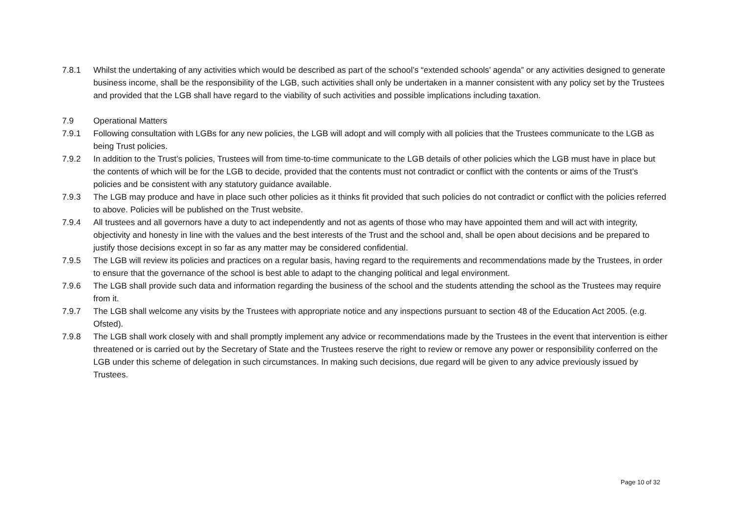7.8.1 Whilst the undertaking of any activities which would be described as part of the school’s “extended schools’ agenda” or any activities designed to generate business income, shall be the responsibility of the LGB, such activities shall only be undertaken in a manner consistent with any policy set by the Trustees and provided that the LGB shall have regard to the viability of such activities and possible implications including taxation.
7.9 Operational Matters
7.9.1 Following consultation with LGBs for any new policies, the LGB will adopt and will comply with all policies that the Trustees communicate to the LGB as being Trust policies.
7.9.2 In addition to the Trust’s policies, Trustees will from time-to-time communicate to the LGB details of other policies which the LGB must have in place but the contents of which will be for the LGB to decide, provided that the contents must not contradict or conflict with the contents or aims of the Trust’s policies and be consistent with any statutory guidance available.
7.9.3 The LGB may produce and have in place such other policies as it thinks fit provided that such policies do not contradict or conflict with the policies referred to above. Policies will be published on the Trust website.
7.9.4 All trustees and all governors have a duty to act independently and not as agents of those who may have appointed them and will act with integrity, objectivity and honesty in line with the values and the best interests of the Trust and the school and, shall be open about decisions and be prepared to justify those decisions except in so far as any matter may be considered confidential.
7.9.5 The LGB will review its policies and practices on a regular basis, having regard to the requirements and recommendations made by the Trustees, in order to ensure that the governance of the school is best able to adapt to the changing political and legal environment.
7.9.6 The LGB shall provide such data and information regarding the business of the school and the students attending the school as the Trustees may require from it.
7.9.7 The LGB shall welcome any visits by the Trustees with appropriate notice and any inspections pursuant to section 48 of the Education Act 2005. (e.g. Ofsted).
7.9.8 The LGB shall work closely with and shall promptly implement any advice or recommendations made by the Trustees in the event that intervention is either threatened or is carried out by the Secretary of State and the Trustees reserve the right to review or remove any power or responsibility conferred on the LGB under this scheme of delegation in such circumstances. In making such decisions, due regard will be given to any advice previously issued by Trustees.
Page 10 of 32